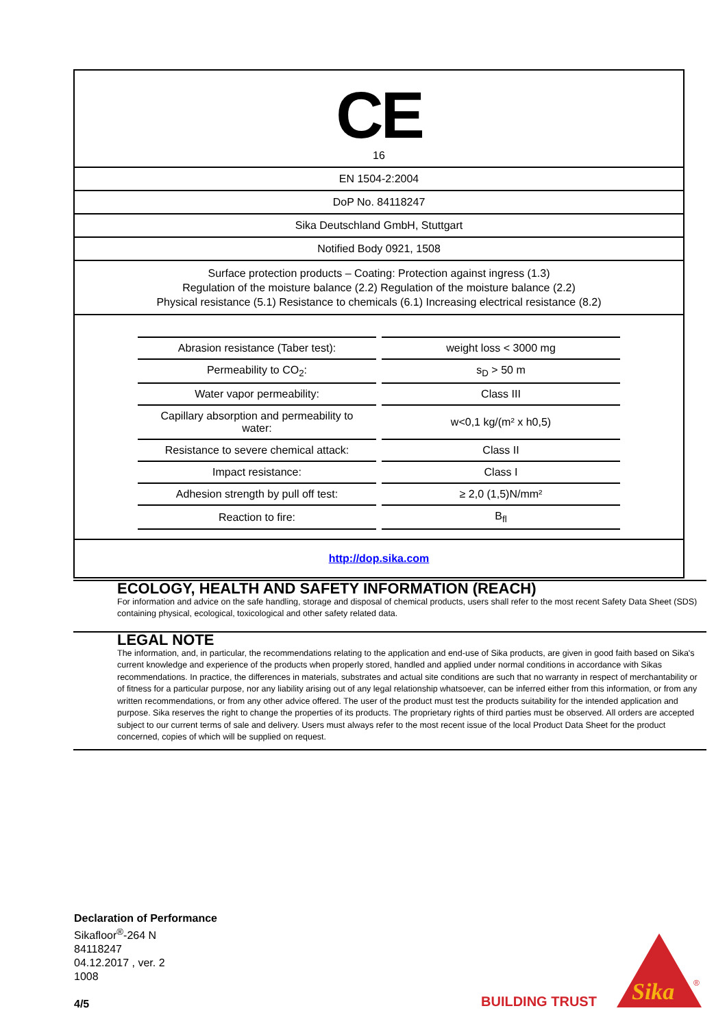CE
16
EN 1504-2:2004
DoP No. 84118247
Sika Deutschland GmbH, Stuttgart
Notified Body 0921, 1508
Surface protection products – Coating: Protection against ingress (1.3)
Regulation of the moisture balance (2.2) Regulation of the moisture balance (2.2)
Physical resistance (5.1) Resistance to chemicals (6.1) Increasing electrical resistance (8.2)
| Abrasion resistance (Taber test): | weight loss < 3000 mg |
| Permeability to CO<sub>2</sub>: | s<sub>D</sub> > 50 m |
| Water vapor permeability: | Class III |
| Capillary absorption and permeability to water: | w<0,1 kg/(m² x h0,5) |
| Resistance to severe chemical attack: | Class II |
| Impact resistance: | Class I |
| Adhesion strength by pull off test: | ≥ 2,0 (1,5)N/mm² |
| Reaction to fire: | B<sub>fl</sub> |
http://dop.sika.com
ECOLOGY, HEALTH AND SAFETY INFORMATION (REACH)
For information and advice on the safe handling, storage and disposal of chemical products, users shall refer to the most recent Safety Data Sheet (SDS) containing physical, ecological, toxicological and other safety related data.
LEGAL NOTE
The information, and, in particular, the recommendations relating to the application and end-use of Sika products, are given in good faith based on Sika's current knowledge and experience of the products when properly stored, handled and applied under normal conditions in accordance with Sikas recommendations. In practice, the differences in materials, substrates and actual site conditions are such that no warranty in respect of merchantability or of fitness for a particular purpose, nor any liability arising out of any legal relationship whatsoever, can be inferred either from this information, or from any written recommendations, or from any other advice offered. The user of the product must test the products suitability for the intended application and purpose. Sika reserves the right to change the properties of its products. The proprietary rights of third parties must be observed. All orders are accepted subject to our current terms of sale and delivery. Users must always refer to the most recent issue of the local Product Data Sheet for the product concerned, copies of which will be supplied on request.
Declaration of Performance
Sikafloor<sup>®</sup>-264 N
84118247
04.12.2017 , ver. 2
1008
4/5
BUILDING TRUST
Sika
®